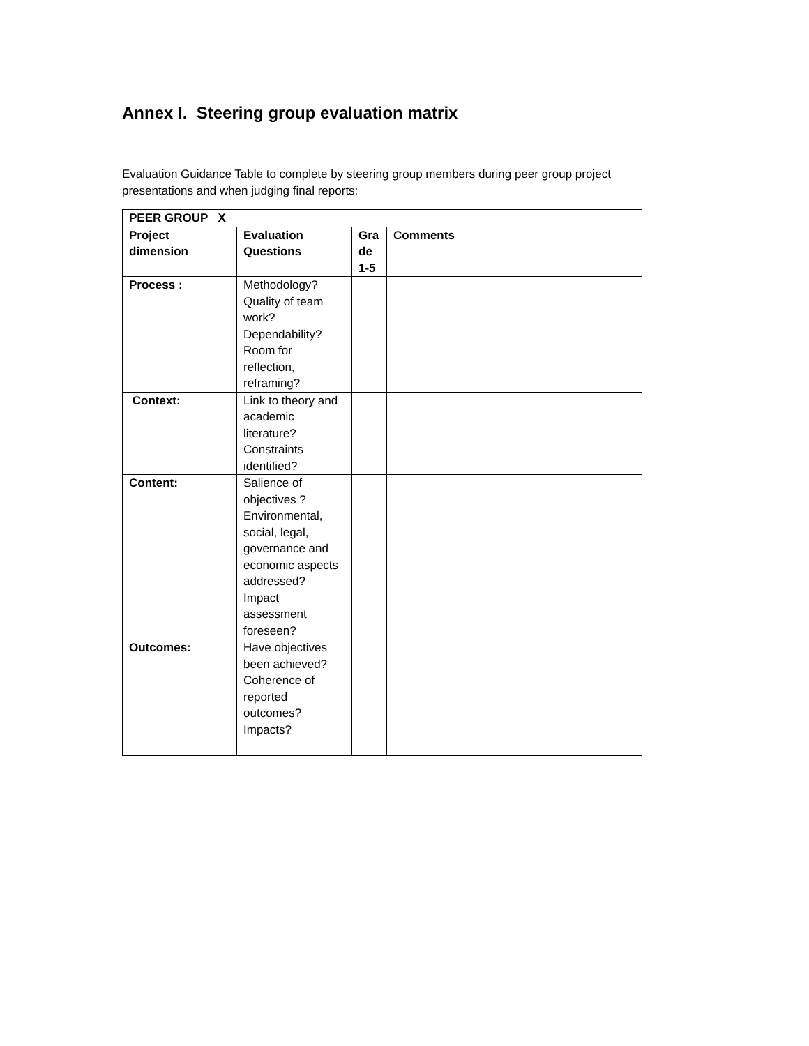Annex I. Steering group evaluation matrix
Evaluation Guidance Table to complete by steering group members during peer group project presentations and when judging final reports:
| PEER GROUP X | | | |
| --- | --- | --- | --- |
| Project dimension | Evaluation Questions | Gra de 1-5 | Comments |
| Process : | Methodology? Quality of team work? Dependability? Room for reflection, reframing? | | |
| Context: | Link to theory and academic literature? Constraints identified? | | |
| Content: | Salience of objectives ? Environmental, social, legal, governance and economic aspects addressed? Impact assessment foreseen? | | |
| Outcomes: | Have objectives been achieved? Coherence of reported outcomes? Impacts? | | |